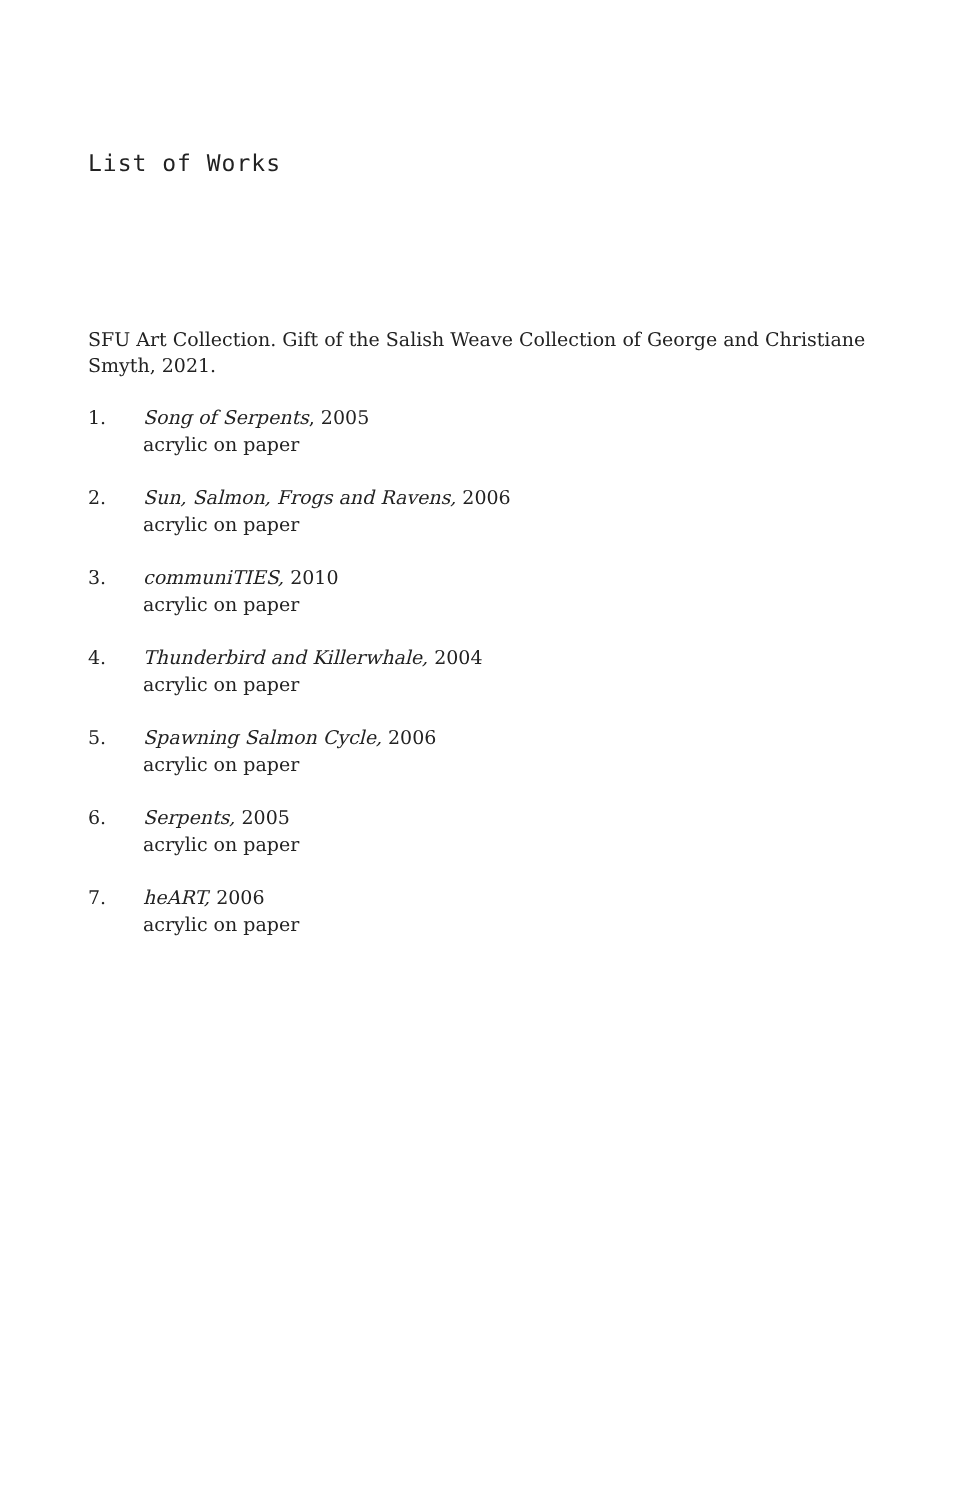List of Works
SFU Art Collection. Gift of the Salish Weave Collection of George and Christiane Smyth, 2021.
1. Song of Serpents, 2005
acrylic on paper
2. Sun, Salmon, Frogs and Ravens, 2006
acrylic on paper
3. communiTIES, 2010
acrylic on paper
4. Thunderbird and Killerwhale, 2004
acrylic on paper
5. Spawning Salmon Cycle, 2006
acrylic on paper
6. Serpents, 2005
acrylic on paper
7. heART, 2006
acrylic on paper